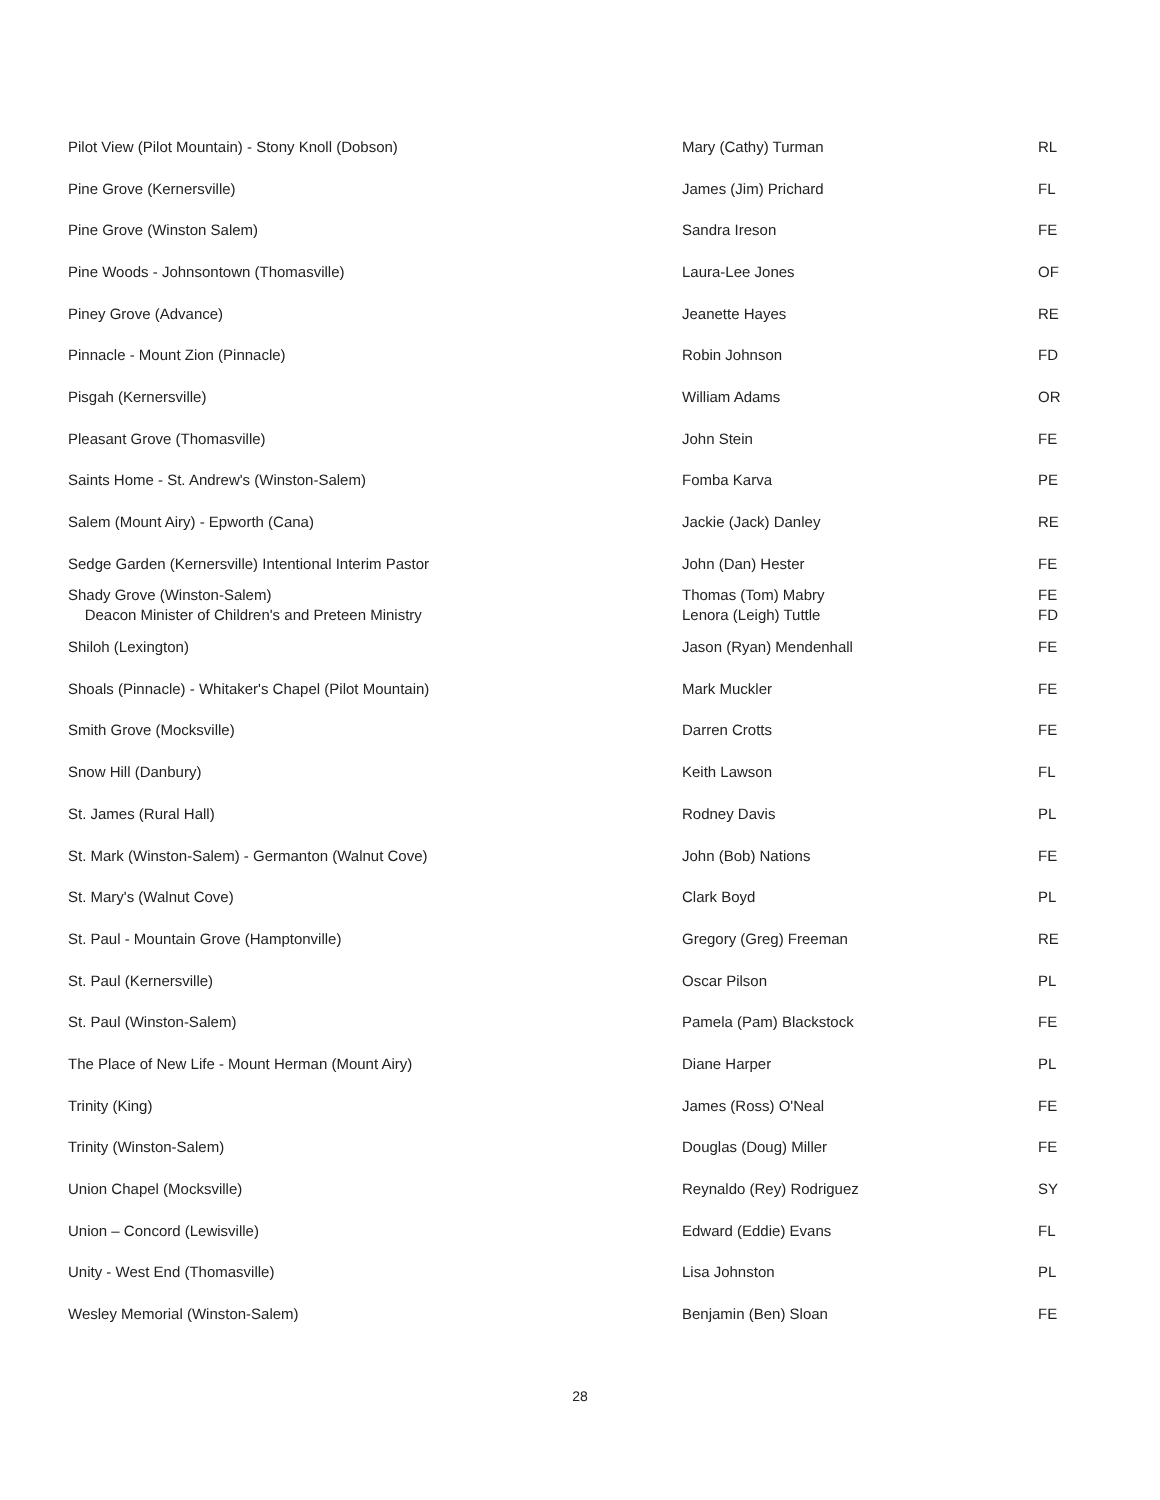| Pilot View (Pilot Mountain) - Stony Knoll (Dobson) | Mary (Cathy) Turman | RL |
| Pine Grove (Kernersville) | James (Jim) Prichard | FL |
| Pine Grove (Winston Salem) | Sandra Ireson | FE |
| Pine Woods - Johnsontown (Thomasville) | Laura-Lee Jones | OF |
| Piney Grove (Advance) | Jeanette Hayes | RE |
| Pinnacle - Mount Zion (Pinnacle) | Robin Johnson | FD |
| Pisgah (Kernersville) | William Adams | OR |
| Pleasant Grove (Thomasville) | John Stein | FE |
| Saints Home - St. Andrew's (Winston-Salem) | Fomba Karva | PE |
| Salem (Mount Airy) - Epworth (Cana) | Jackie (Jack) Danley | RE |
| Sedge Garden (Kernersville) Intentional Interim Pastor | John (Dan) Hester | FE |
| Shady Grove (Winston-Salem) Deacon Minister of Children's and Preteen Ministry | Thomas (Tom) Mabry Lenora (Leigh) Tuttle | FE FD |
| Shiloh (Lexington) | Jason (Ryan) Mendenhall | FE |
| Shoals (Pinnacle) - Whitaker's Chapel (Pilot Mountain) | Mark Muckler | FE |
| Smith Grove (Mocksville) | Darren Crotts | FE |
| Snow Hill (Danbury) | Keith Lawson | FL |
| St. James (Rural Hall) | Rodney Davis | PL |
| St. Mark (Winston-Salem) - Germanton (Walnut Cove) | John (Bob) Nations | FE |
| St. Mary's (Walnut Cove) | Clark Boyd | PL |
| St. Paul - Mountain Grove (Hamptonville) | Gregory (Greg) Freeman | RE |
| St. Paul (Kernersville) | Oscar Pilson | PL |
| St. Paul (Winston-Salem) | Pamela (Pam) Blackstock | FE |
| The Place of New Life - Mount Herman (Mount Airy) | Diane Harper | PL |
| Trinity (King) | James (Ross) O'Neal | FE |
| Trinity (Winston-Salem) | Douglas (Doug) Miller | FE |
| Union Chapel (Mocksville) | Reynaldo (Rey) Rodriguez | SY |
| Union – Concord (Lewisville) | Edward (Eddie) Evans | FL |
| Unity - West End (Thomasville) | Lisa Johnston | PL |
| Wesley Memorial (Winston-Salem) | Benjamin (Ben) Sloan | FE |
28